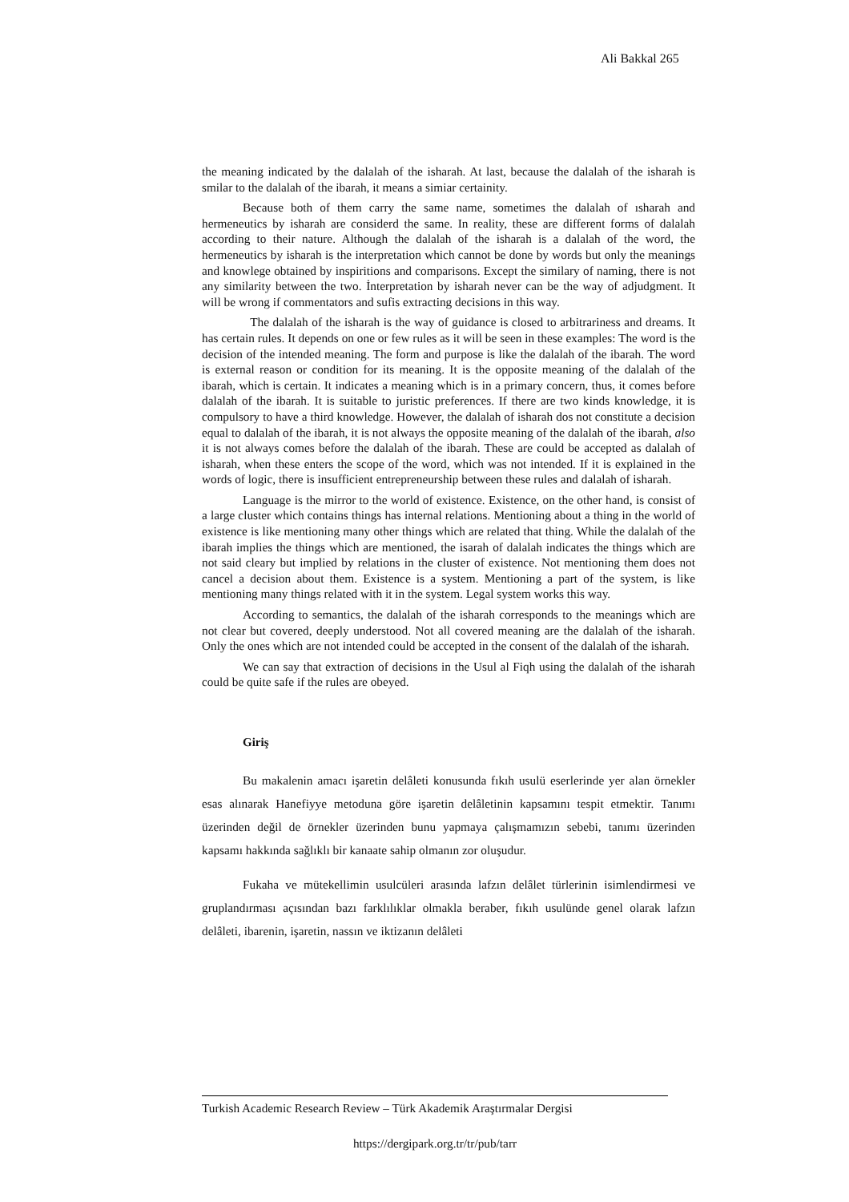Ali Bakkal 265
the meaning indicated by the dalalah of the isharah. At last, because the dalalah of the isharah is smilar to the dalalah of the ibarah, it means a simiar certainity.
Because both of them carry the same name, sometimes the dalalah of ısharah and hermeneutics by isharah are considerd the same. In reality, these are different forms of dalalah according to their nature. Although the dalalah of the isharah is a dalalah of the word, the hermeneutics by isharah is the interpretation which cannot be done by words but only the meanings and knowlege obtained by inspiritions and comparisons. Except the similary of naming, there is not any similarity between the two. İnterpretation by isharah never can be the way of adjudgment. It will be wrong if commentators and sufis extracting decisions in this way.
The dalalah of the isharah is the way of guidance is closed to arbitrariness and dreams. It has certain rules. It depends on one or few rules as it will be seen in these examples: The word is the decision of the intended meaning. The form and purpose is like the dalalah of the ibarah. The word is external reason or condition for its meaning. It is the opposite meaning of the dalalah of the ibarah, which is certain. It indicates a meaning which is in a primary concern, thus, it comes before dalalah of the ibarah. It is suitable to juristic preferences. If there are two kinds knowledge, it is compulsory to have a third knowledge. However, the dalalah of isharah dos not constitute a decision equal to dalalah of the ibarah, it is not always the opposite meaning of the dalalah of the ibarah, also it is not always comes before the dalalah of the ibarah. These are could be accepted as dalalah of isharah, when these enters the scope of the word, which was not intended. If it is explained in the words of logic, there is insufficient entrepreneurship between these rules and dalalah of isharah.
Language is the mirror to the world of existence. Existence, on the other hand, is consist of a large cluster which contains things has internal relations. Mentioning about a thing in the world of existence is like mentioning many other things which are related that thing. While the dalalah of the ibarah implies the things which are mentioned, the isarah of dalalah indicates the things which are not said cleary but implied by relations in the cluster of existence. Not mentioning them does not cancel a decision about them. Existence is a system. Mentioning a part of the system, is like mentioning many things related with it in the system. Legal system works this way.
According to semantics, the dalalah of the isharah corresponds to the meanings which are not clear but covered, deeply understood. Not all covered meaning are the dalalah of the isharah. Only the ones which are not intended could be accepted in the consent of the dalalah of the isharah.
We can say that extraction of decisions in the Usul al Fiqh using the dalalah of the isharah could be quite safe if the rules are obeyed.
Giriş
Bu makalenin amacı işaretin delâleti konusunda fıkıh usulü eserlerinde yer alan örnekler esas alınarak Hanefiyye metoduna göre işaretin delâletinin kapsamını tespit etmektir. Tanımı üzerinden değil de örnekler üzerinden bunu yapmaya çalışmamızın sebebi, tanımı üzerinden kapsamı hakkında sağlıklı bir kanaate sahip olmanın zor oluşudur.
Fukaha ve mütekellimin usulcüleri arasında lafzın delâlet türlerinin isimlendirmesi ve gruplandırması açısından bazı farklılıklar olmakla beraber, fıkıh usulünde genel olarak lafzın delâleti, ibarenin, işaretin, nassın ve iktizanın delâleti
Turkish Academic Research Review – Türk Akademik Araştırmalar Dergisi
https://dergipark.org.tr/tr/pub/tarr